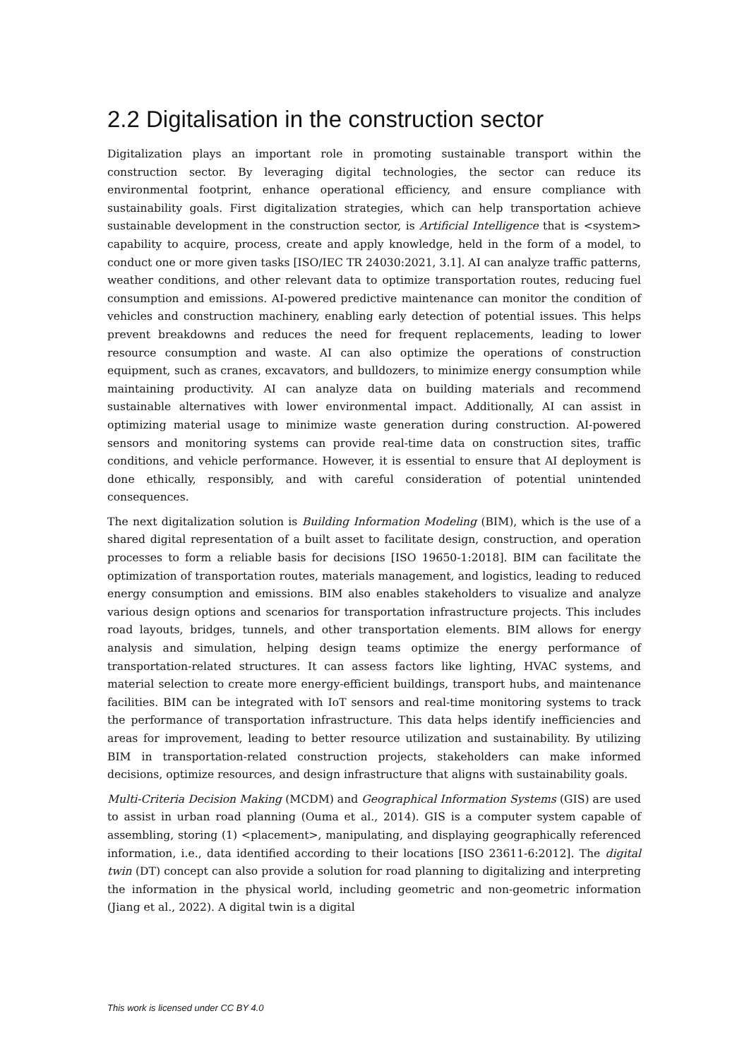2.2 Digitalisation in the construction sector
Digitalization plays an important role in promoting sustainable transport within the construction sector. By leveraging digital technologies, the sector can reduce its environmental footprint, enhance operational efficiency, and ensure compliance with sustainability goals. First digitalization strategies, which can help transportation achieve sustainable development in the construction sector, is Artificial Intelligence that is <system> capability to acquire, process, create and apply knowledge, held in the form of a model, to conduct one or more given tasks [ISO/IEC TR 24030:2021, 3.1]. AI can analyze traffic patterns, weather conditions, and other relevant data to optimize transportation routes, reducing fuel consumption and emissions. AI-powered predictive maintenance can monitor the condition of vehicles and construction machinery, enabling early detection of potential issues. This helps prevent breakdowns and reduces the need for frequent replacements, leading to lower resource consumption and waste. AI can also optimize the operations of construction equipment, such as cranes, excavators, and bulldozers, to minimize energy consumption while maintaining productivity. AI can analyze data on building materials and recommend sustainable alternatives with lower environmental impact. Additionally, AI can assist in optimizing material usage to minimize waste generation during construction. AI-powered sensors and monitoring systems can provide real-time data on construction sites, traffic conditions, and vehicle performance. However, it is essential to ensure that AI deployment is done ethically, responsibly, and with careful consideration of potential unintended consequences.
The next digitalization solution is Building Information Modeling (BIM), which is the use of a shared digital representation of a built asset to facilitate design, construction, and operation processes to form a reliable basis for decisions [ISO 19650-1:2018]. BIM can facilitate the optimization of transportation routes, materials management, and logistics, leading to reduced energy consumption and emissions. BIM also enables stakeholders to visualize and analyze various design options and scenarios for transportation infrastructure projects. This includes road layouts, bridges, tunnels, and other transportation elements. BIM allows for energy analysis and simulation, helping design teams optimize the energy performance of transportation-related structures. It can assess factors like lighting, HVAC systems, and material selection to create more energy-efficient buildings, transport hubs, and maintenance facilities. BIM can be integrated with IoT sensors and real-time monitoring systems to track the performance of transportation infrastructure. This data helps identify inefficiencies and areas for improvement, leading to better resource utilization and sustainability. By utilizing BIM in transportation-related construction projects, stakeholders can make informed decisions, optimize resources, and design infrastructure that aligns with sustainability goals.
Multi-Criteria Decision Making (MCDM) and Geographical Information Systems (GIS) are used to assist in urban road planning (Ouma et al., 2014). GIS is a computer system capable of assembling, storing (1) <placement>, manipulating, and displaying geographically referenced information, i.e., data identified according to their locations [ISO 23611-6:2012]. The digital twin (DT) concept can also provide a solution for road planning to digitalizing and interpreting the information in the physical world, including geometric and non-geometric information (Jiang et al., 2022). A digital twin is a digital
This work is licensed under CC BY 4.0